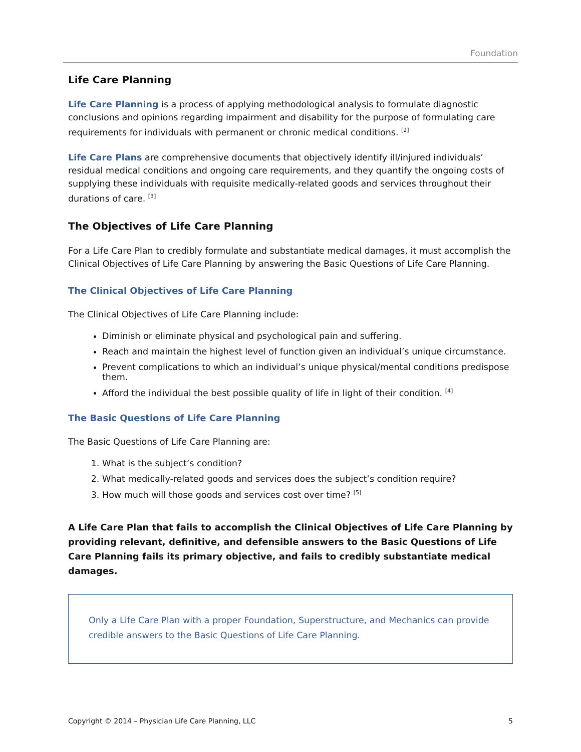Foundation
Life Care Planning
Life Care Planning is a process of applying methodological analysis to formulate diagnostic conclusions and opinions regarding impairment and disability for the purpose of formulating care requirements for individuals with permanent or chronic medical conditions. <sup>[2]</sup>
Life Care Plans are comprehensive documents that objectively identify ill/injured individuals’ residual medical conditions and ongoing care requirements, and they quantify the ongoing costs of supplying these individuals with requisite medically-related goods and services throughout their durations of care. <sup>[3]</sup>
The Objectives of Life Care Planning
For a Life Care Plan to credibly formulate and substantiate medical damages, it must accomplish the Clinical Objectives of Life Care Planning by answering the Basic Questions of Life Care Planning.
The Clinical Objectives of Life Care Planning
The Clinical Objectives of Life Care Planning include:
Diminish or eliminate physical and psychological pain and suffering.
Reach and maintain the highest level of function given an individual’s unique circumstance.
Prevent complications to which an individual’s unique physical/mental conditions predispose them.
Afford the individual the best possible quality of life in light of their condition. <sup>[4]</sup>
The Basic Questions of Life Care Planning
The Basic Questions of Life Care Planning are:
1. What is the subject’s condition?
2. What medically-related goods and services does the subject’s condition require?
3. How much will those goods and services cost over time? <sup>[5]</sup>
A Life Care Plan that fails to accomplish the Clinical Objectives of Life Care Planning by providing relevant, definitive, and defensible answers to the Basic Questions of Life Care Planning fails its primary objective, and fails to credibly substantiate medical damages.
Only a Life Care Plan with a proper Foundation, Superstructure, and Mechanics can provide credible answers to the Basic Questions of Life Care Planning.
Copyright © 2014 – Physician Life Care Planning, LLC 5